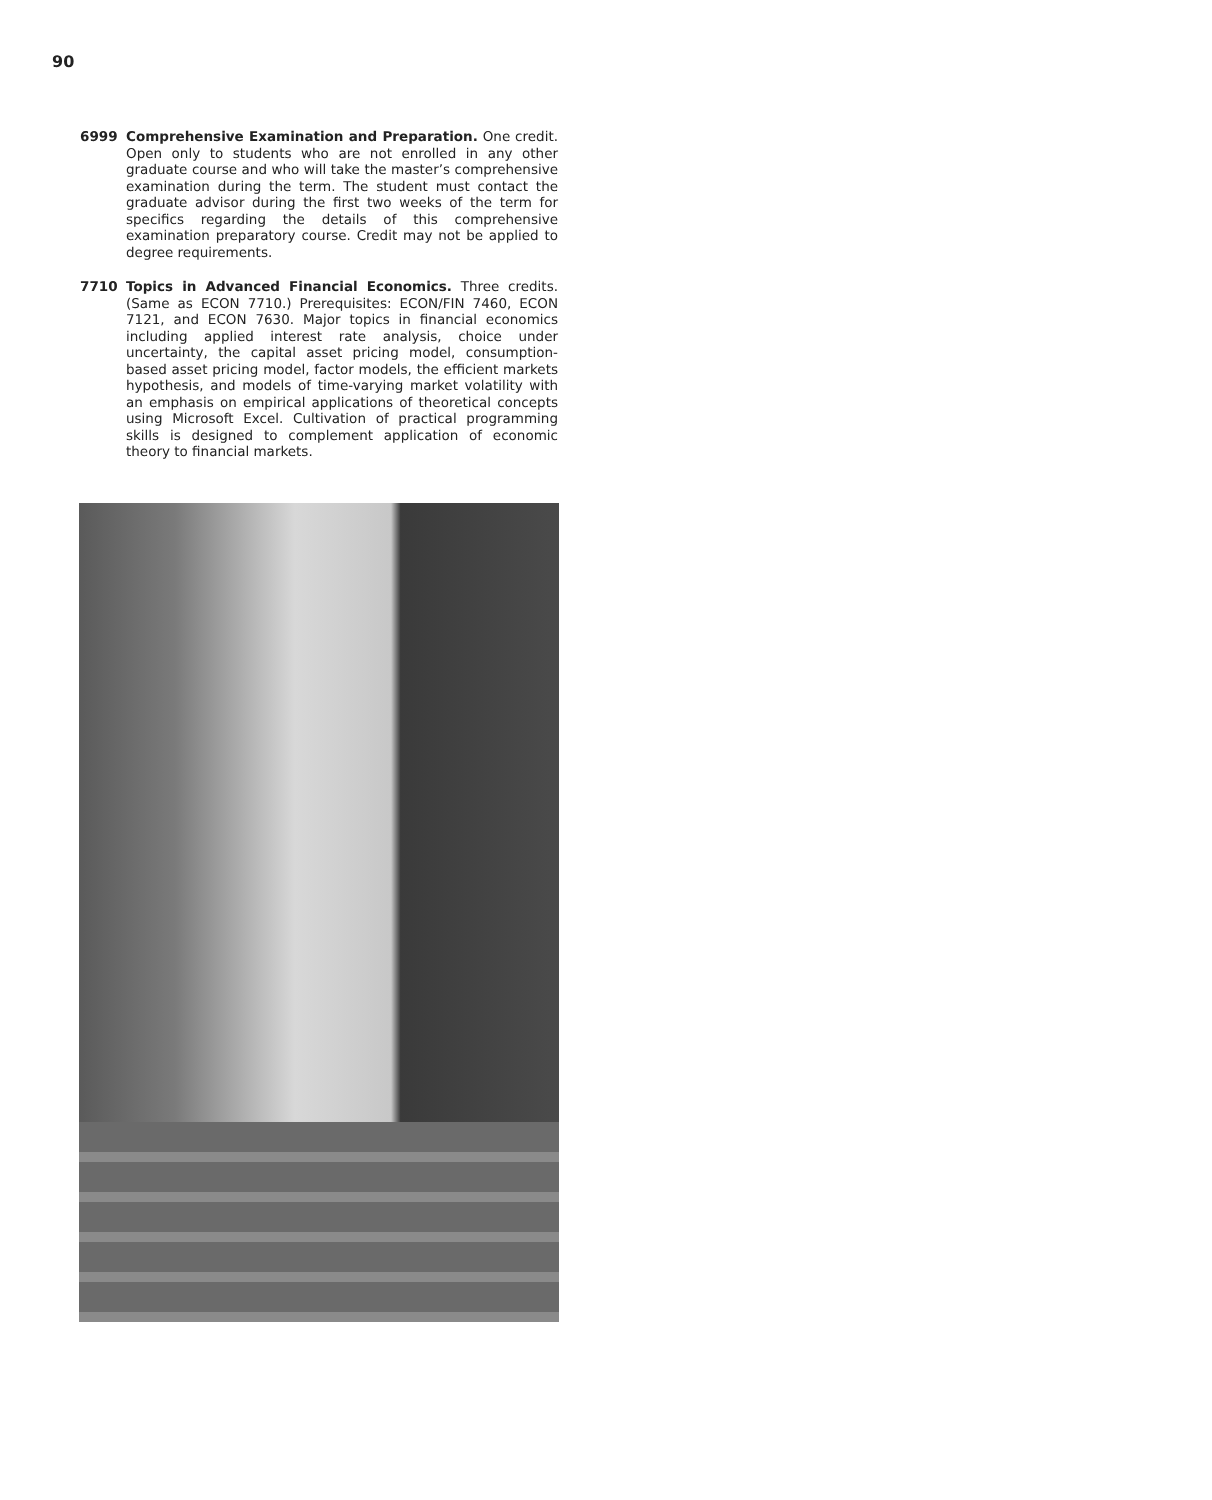90
6999 Comprehensive Examination and Preparation. One credit. Open only to students who are not enrolled in any other graduate course and who will take the master’s comprehensive examination during the term. The student must contact the graduate advisor during the first two weeks of the term for specifics regarding the details of this comprehensive examination preparatory course. Credit may not be applied to degree requirements.
7710 Topics in Advanced Financial Economics. Three credits. (Same as ECON 7710.) Prerequisites: ECON/FIN 7460, ECON 7121, and ECON 7630. Major topics in financial economics including applied interest rate analysis, choice under uncertainty, the capital asset pricing model, consumption-based asset pricing model, factor models, the efficient markets hypothesis, and models of time-varying market volatility with an emphasis on empirical applications of theoretical concepts using Microsoft Excel. Cultivation of practical programming skills is designed to complement application of economic theory to financial markets.